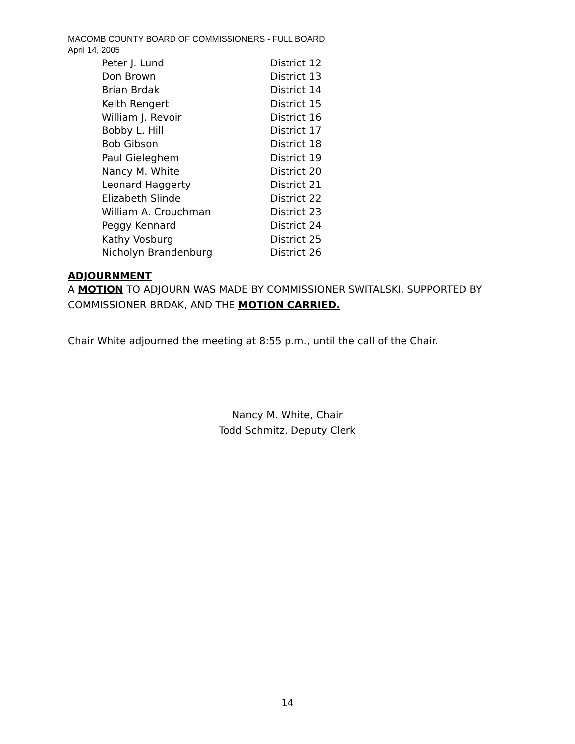MACOMB COUNTY BOARD OF COMMISSIONERS - FULL BOARD
April 14, 2005
| Peter J. Lund | District 12 |
| Don Brown | District 13 |
| Brian Brdak | District 14 |
| Keith Rengert | District 15 |
| William J. Revoir | District 16 |
| Bobby L. Hill | District 17 |
| Bob Gibson | District 18 |
| Paul Gieleghem | District 19 |
| Nancy M. White | District 20 |
| Leonard Haggerty | District 21 |
| Elizabeth Slinde | District 22 |
| William A. Crouchman | District 23 |
| Peggy Kennard | District 24 |
| Kathy Vosburg | District 25 |
| Nicholyn Brandenburg | District 26 |
ADJOURNMENT
A MOTION TO ADJOURN WAS MADE BY COMMISSIONER SWITALSKI, SUPPORTED BY COMMISSIONER BRDAK, AND THE MOTION CARRIED.
Chair White adjourned the meeting at 8:55 p.m., until the call of the Chair.
Nancy M. White, Chair
Todd Schmitz, Deputy Clerk
14